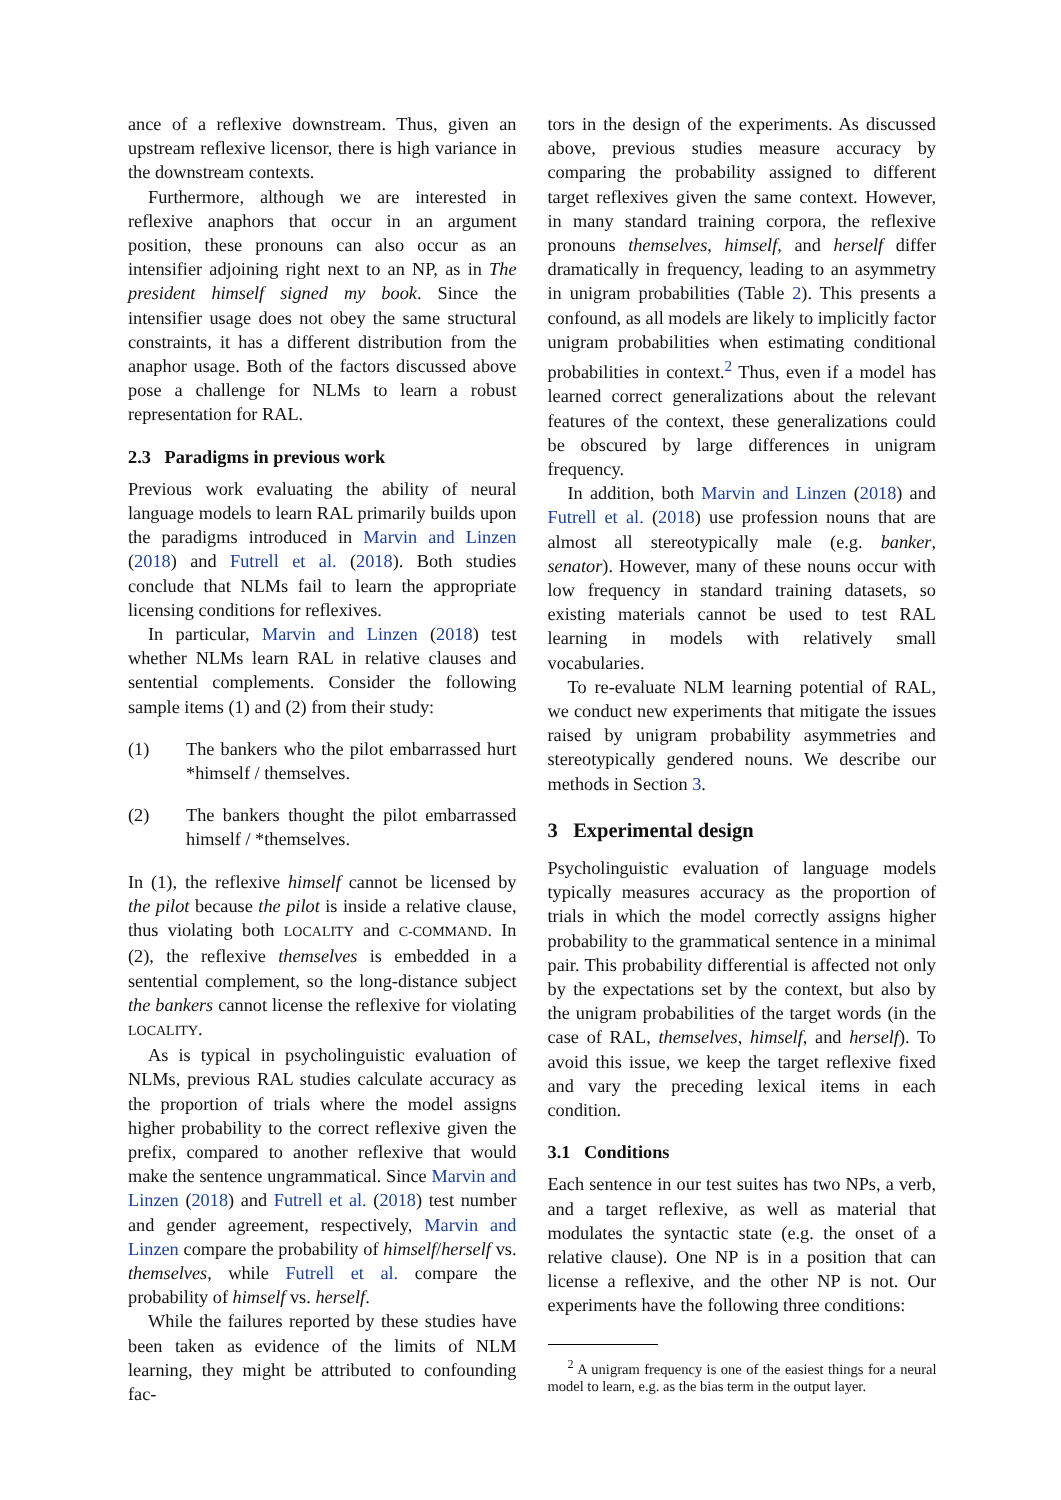ance of a reflexive downstream. Thus, given an upstream reflexive licensor, there is high variance in the downstream contexts.
Furthermore, although we are interested in reflexive anaphors that occur in an argument position, these pronouns can also occur as an intensifier adjoining right next to an NP, as in The president himself signed my book. Since the intensifier usage does not obey the same structural constraints, it has a different distribution from the anaphor usage. Both of the factors discussed above pose a challenge for NLMs to learn a robust representation for RAL.
2.3 Paradigms in previous work
Previous work evaluating the ability of neural language models to learn RAL primarily builds upon the paradigms introduced in Marvin and Linzen (2018) and Futrell et al. (2018). Both studies conclude that NLMs fail to learn the appropriate licensing conditions for reflexives.
In particular, Marvin and Linzen (2018) test whether NLMs learn RAL in relative clauses and sentential complements. Consider the following sample items (1) and (2) from their study:
(1) The bankers who the pilot embarrassed hurt *himself / themselves.
(2) The bankers thought the pilot embarrassed himself / *themselves.
In (1), the reflexive himself cannot be licensed by the pilot because the pilot is inside a relative clause, thus violating both LOCALITY and C-COMMAND. In (2), the reflexive themselves is embedded in a sentential complement, so the long-distance subject the bankers cannot license the reflexive for violating LOCALITY.
As is typical in psycholinguistic evaluation of NLMs, previous RAL studies calculate accuracy as the proportion of trials where the model assigns higher probability to the correct reflexive given the prefix, compared to another reflexive that would make the sentence ungrammatical. Since Marvin and Linzen (2018) and Futrell et al. (2018) test number and gender agreement, respectively, Marvin and Linzen compare the probability of himself/herself vs. themselves, while Futrell et al. compare the probability of himself vs. herself.
While the failures reported by these studies have been taken as evidence of the limits of NLM learning, they might be attributed to confounding fac-
tors in the design of the experiments. As discussed above, previous studies measure accuracy by comparing the probability assigned to different target reflexives given the same context. However, in many standard training corpora, the reflexive pronouns themselves, himself, and herself differ dramatically in frequency, leading to an asymmetry in unigram probabilities (Table 2). This presents a confound, as all models are likely to implicitly factor unigram probabilities when estimating conditional probabilities in context.<sup>2</sup> Thus, even if a model has learned correct generalizations about the relevant features of the context, these generalizations could be obscured by large differences in unigram frequency.
In addition, both Marvin and Linzen (2018) and Futrell et al. (2018) use profession nouns that are almost all stereotypically male (e.g. banker, senator). However, many of these nouns occur with low frequency in standard training datasets, so existing materials cannot be used to test RAL learning in models with relatively small vocabularies.
To re-evaluate NLM learning potential of RAL, we conduct new experiments that mitigate the issues raised by unigram probability asymmetries and stereotypically gendered nouns. We describe our methods in Section 3.
3 Experimental design
Psycholinguistic evaluation of language models typically measures accuracy as the proportion of trials in which the model correctly assigns higher probability to the grammatical sentence in a minimal pair. This probability differential is affected not only by the expectations set by the context, but also by the unigram probabilities of the target words (in the case of RAL, themselves, himself, and herself). To avoid this issue, we keep the target reflexive fixed and vary the preceding lexical items in each condition.
3.1 Conditions
Each sentence in our test suites has two NPs, a verb, and a target reflexive, as well as material that modulates the syntactic state (e.g. the onset of a relative clause). One NP is in a position that can license a reflexive, and the other NP is not. Our experiments have the following three conditions:
<sup>2</sup> A unigram frequency is one of the easiest things for a neural model to learn, e.g. as the bias term in the output layer.